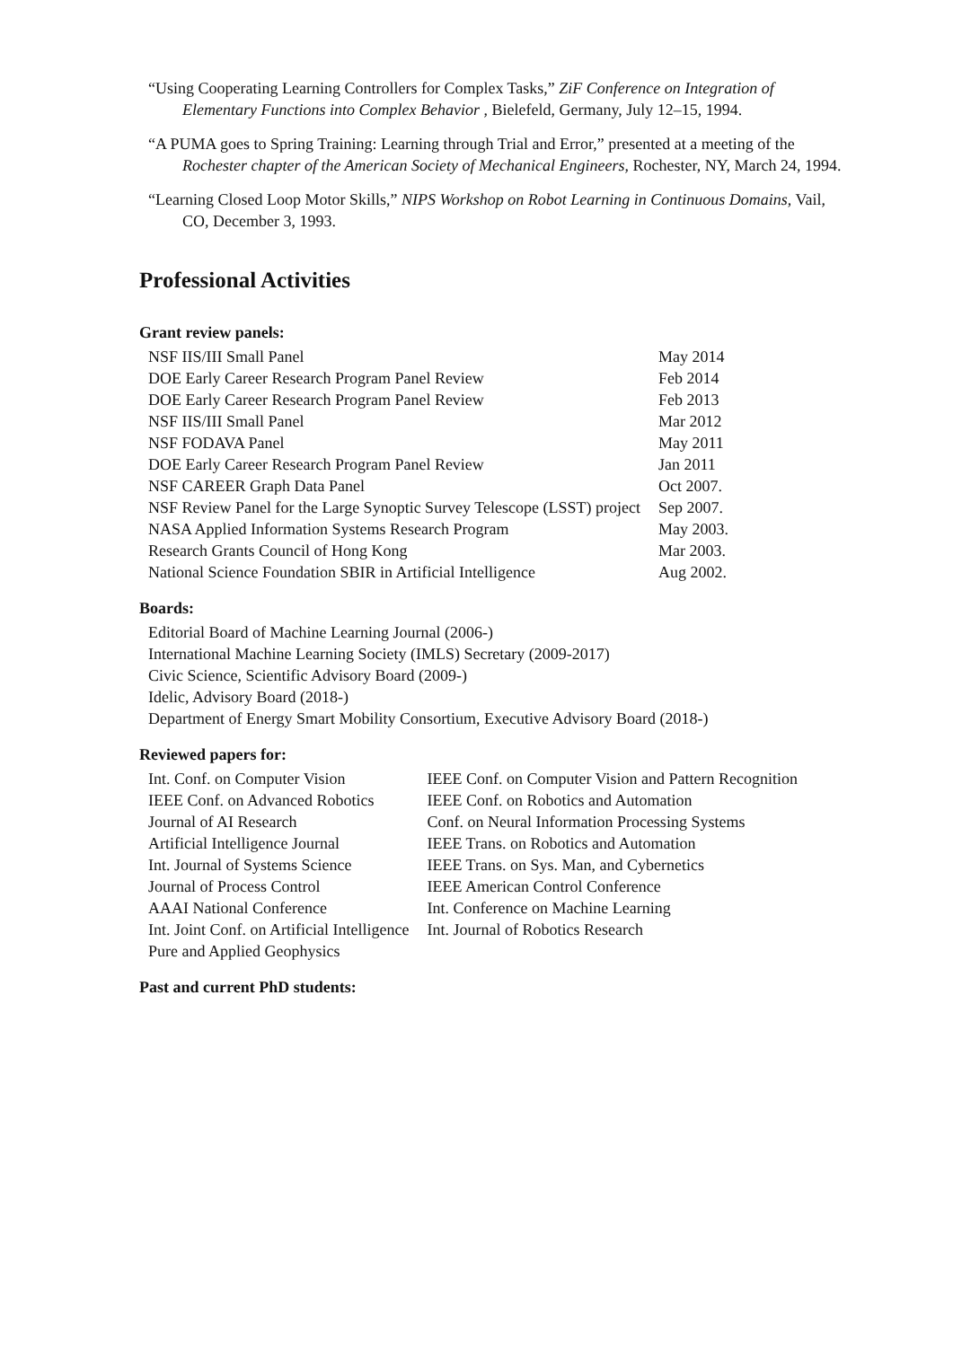“Using Cooperating Learning Controllers for Complex Tasks,” ZiF Conference on Integration of Elementary Functions into Complex Behavior , Bielefeld, Germany, July 12–15, 1994.
“A PUMA goes to Spring Training: Learning through Trial and Error,” presented at a meeting of the Rochester chapter of the American Society of Mechanical Engineers, Rochester, NY, March 24, 1994.
“Learning Closed Loop Motor Skills,” NIPS Workshop on Robot Learning in Continuous Domains, Vail, CO, December 3, 1993.
Professional Activities
Grant review panels:
| NSF IIS/III Small Panel | May 2014 |
| DOE Early Career Research Program Panel Review | Feb 2014 |
| DOE Early Career Research Program Panel Review | Feb 2013 |
| NSF IIS/III Small Panel | Mar 2012 |
| NSF FODAVA Panel | May 2011 |
| DOE Early Career Research Program Panel Review | Jan 2011 |
| NSF CAREER Graph Data Panel | Oct 2007. |
| NSF Review Panel for the Large Synoptic Survey Telescope (LSST) project | Sep 2007. |
| NASA Applied Information Systems Research Program | May 2003. |
| Research Grants Council of Hong Kong | Mar 2003. |
| National Science Foundation SBIR in Artificial Intelligence | Aug 2002. |
Boards:
Editorial Board of Machine Learning Journal (2006-)
International Machine Learning Society (IMLS) Secretary (2009-2017)
Civic Science, Scientific Advisory Board (2009-)
Idelic, Advisory Board (2018-)
Department of Energy Smart Mobility Consortium, Executive Advisory Board (2018-)
Reviewed papers for:
| Int. Conf. on Computer Vision | IEEE Conf. on Computer Vision and Pattern Recognition |
| IEEE Conf. on Advanced Robotics | IEEE Conf. on Robotics and Automation |
| Journal of AI Research | Conf. on Neural Information Processing Systems |
| Artificial Intelligence Journal | IEEE Trans. on Robotics and Automation |
| Int. Journal of Systems Science | IEEE Trans. on Sys. Man, and Cybernetics |
| Journal of Process Control | IEEE American Control Conference |
| AAAI National Conference | Int. Conference on Machine Learning |
| Int. Joint Conf. on Artificial Intelligence | Int. Journal of Robotics Research |
| Pure and Applied Geophysics | |
Past and current PhD students: